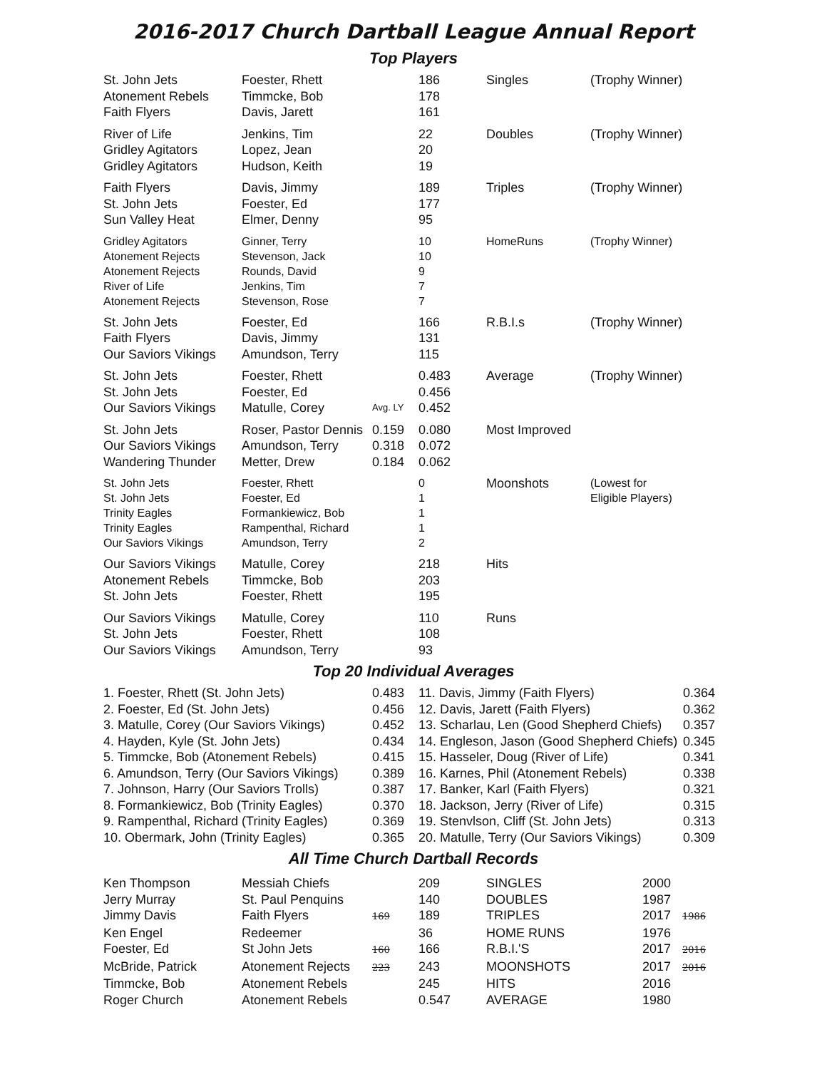2016-2017 Church Dartball League Annual Report
Top Players
| St. John Jets Atonement Rebels Faith Flyers | Foester, Rhett Timmcke, Bob Davis, Jarett | | 186 178 161 | Singles | (Trophy Winner) |
| River of Life Gridley Agitators Gridley Agitators | Jenkins, Tim Lopez, Jean Hudson, Keith | | 22 20 19 | Doubles | (Trophy Winner) |
| Faith Flyers St. John Jets Sun Valley Heat | Davis, Jimmy Foester, Ed Elmer, Denny | | 189 177 95 | Triples | (Trophy Winner) |
| Gridley Agitators Atonement Rejects Atonement Rejects River of Life Atonement Rejects | Ginner, Terry Stevenson, Jack Rounds, David Jenkins, Tim Stevenson, Rose | | 10 10 9 7 7 | HomeRuns | (Trophy Winner) |
| St. John Jets Faith Flyers Our Saviors Vikings | Foester, Ed Davis, Jimmy Amundson, Terry | | 166 131 115 | R.B.I.s | (Trophy Winner) |
| St. John Jets St. John Jets Our Saviors Vikings | Foester, Rhett Foester, Ed Matulle, Corey | Avg. LY | 0.483 0.456 0.452 | Average | (Trophy Winner) |
| St. John Jets Our Saviors Vikings Wandering Thunder | Roser, Pastor Dennis Amundson, Terry Metter, Drew | 0.159 0.318 0.184 | 0.080 0.072 0.062 | Most Improved | |
| St. John Jets St. John Jets Trinity Eagles Trinity Eagles Our Saviors Vikings | Foester, Rhett Foester, Ed Formankiewicz, Bob Rampenthal, Richard Amundson, Terry | | 0 1 1 1 2 | Moonshots | (Lowest for Eligible Players) |
| Our Saviors Vikings Atonement Rebels St. John Jets | Matulle, Corey Timmcke, Bob Foester, Rhett | | 218 203 195 | Hits | |
| Our Saviors Vikings St. John Jets Our Saviors Vikings | Matulle, Corey Foester, Rhett Amundson, Terry | | 110 108 93 | Runs | |
Top 20 Individual Averages
| 1. Foester, Rhett (St. John Jets) 2. Foester, Ed (St. John Jets) 3. Matulle, Corey (Our Saviors Vikings) 4. Hayden, Kyle (St. John Jets) 5. Timmcke, Bob (Atonement Rebels) 6. Amundson, Terry (Our Saviors Vikings) 7. Johnson, Harry (Our Saviors Trolls) 8. Formankiewicz, Bob (Trinity Eagles) 9. Rampenthal, Richard (Trinity Eagles) 10. Obermark, John (Trinity Eagles) | 0.483 0.456 0.452 0.434 0.415 0.389 0.387 0.370 0.369 0.365 | 11. Davis, Jimmy (Faith Flyers) 12. Davis, Jarett (Faith Flyers) 13. Scharlau, Len (Good Shepherd Chiefs) 14. Engleson, Jason (Good Shepherd Chiefs) 15. Hasseler, Doug (River of Life) 16. Karnes, Phil (Atonement Rebels) 17. Banker, Karl (Faith Flyers) 18. Jackson, Jerry (River of Life) 19. Stenvlson, Cliff (St. John Jets) 20. Matulle, Terry (Our Saviors Vikings) | 0.364 0.362 0.357 0.345 0.341 0.338 0.321 0.315 0.313 0.309 |
All Time Church Dartball Records
| Ken Thompson | Messiah Chiefs | | 209 | SINGLES | 2000 | |
| Jerry Murray | St. Paul Penquins | | 140 | DOUBLES | 1987 | |
| Jimmy Davis | Faith Flyers | 169 | 189 | TRIPLES | 2017 | 1986 |
| Ken Engel | Redeemer | | 36 | HOME RUNS | 1976 | |
| Foester, Ed | St John Jets | 160 | 166 | R.B.I.'S | 2017 | 2016 |
| McBride, Patrick | Atonement Rejects | 223 | 243 | MOONSHOTS | 2017 | 2016 |
| Timmcke, Bob | Atonement Rebels | | 245 | HITS | 2016 | |
| Roger Church | Atonement Rebels | | 0.547 | AVERAGE | 1980 | |